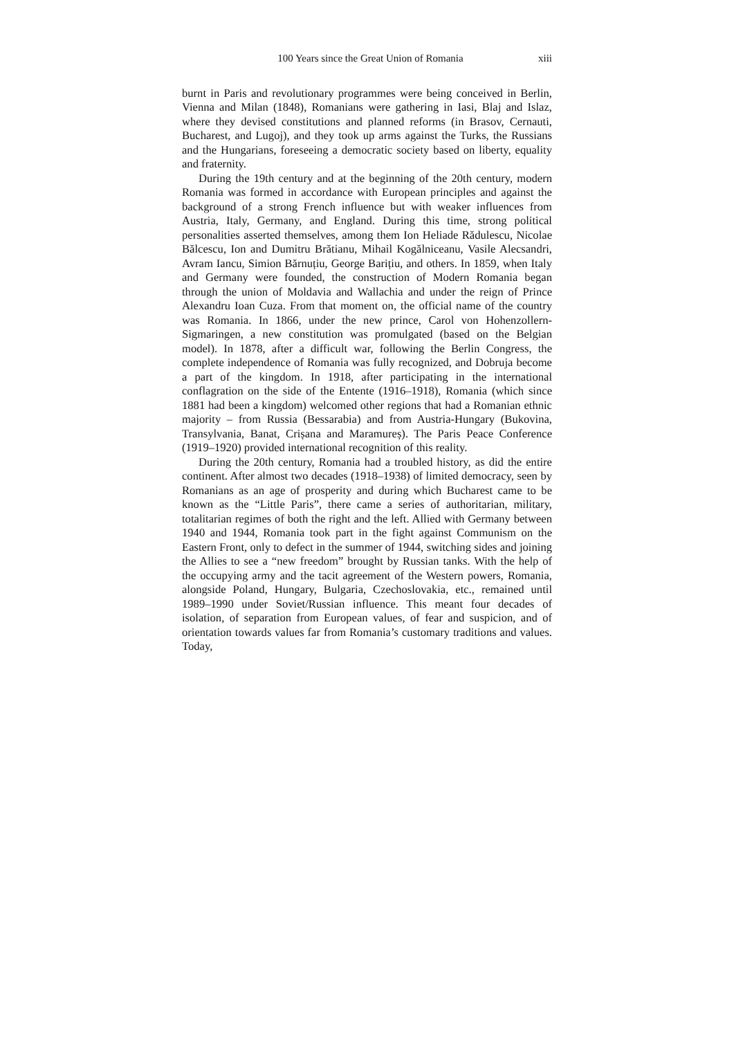100 Years since the Great Union of Romania xiii
burnt in Paris and revolutionary programmes were being conceived in Berlin, Vienna and Milan (1848), Romanians were gathering in Iasi, Blaj and Islaz, where they devised constitutions and planned reforms (in Brasov, Cernauti, Bucharest, and Lugoj), and they took up arms against the Turks, the Russians and the Hungarians, foreseeing a democratic society based on liberty, equality and fraternity.
During the 19th century and at the beginning of the 20th century, modern Romania was formed in accordance with European principles and against the background of a strong French influence but with weaker influences from Austria, Italy, Germany, and England. During this time, strong political personalities asserted themselves, among them Ion Heliade Rădulescu, Nicolae Bălcescu, Ion and Dumitru Brătianu, Mihail Kogălniceanu, Vasile Alecsandri, Avram Iancu, Simion Bărnuțiu, George Barițiu, and others. In 1859, when Italy and Germany were founded, the construction of Modern Romania began through the union of Moldavia and Wallachia and under the reign of Prince Alexandru Ioan Cuza. From that moment on, the official name of the country was Romania. In 1866, under the new prince, Carol von Hohenzollern-Sigmaringen, a new constitution was promulgated (based on the Belgian model). In 1878, after a difficult war, following the Berlin Congress, the complete independence of Romania was fully recognized, and Dobruja become a part of the kingdom. In 1918, after participating in the international conflagration on the side of the Entente (1916–1918), Romania (which since 1881 had been a kingdom) welcomed other regions that had a Romanian ethnic majority – from Russia (Bessarabia) and from Austria-Hungary (Bukovina, Transylvania, Banat, Crișana and Maramureș). The Paris Peace Conference (1919–1920) provided international recognition of this reality.
During the 20th century, Romania had a troubled history, as did the entire continent. After almost two decades (1918–1938) of limited democracy, seen by Romanians as an age of prosperity and during which Bucharest came to be known as the “Little Paris”, there came a series of authoritarian, military, totalitarian regimes of both the right and the left. Allied with Germany between 1940 and 1944, Romania took part in the fight against Communism on the Eastern Front, only to defect in the summer of 1944, switching sides and joining the Allies to see a “new freedom” brought by Russian tanks. With the help of the occupying army and the tacit agreement of the Western powers, Romania, alongside Poland, Hungary, Bulgaria, Czechoslovakia, etc., remained until 1989–1990 under Soviet/Russian influence. This meant four decades of isolation, of separation from European values, of fear and suspicion, and of orientation towards values far from Romania’s customary traditions and values. Today,